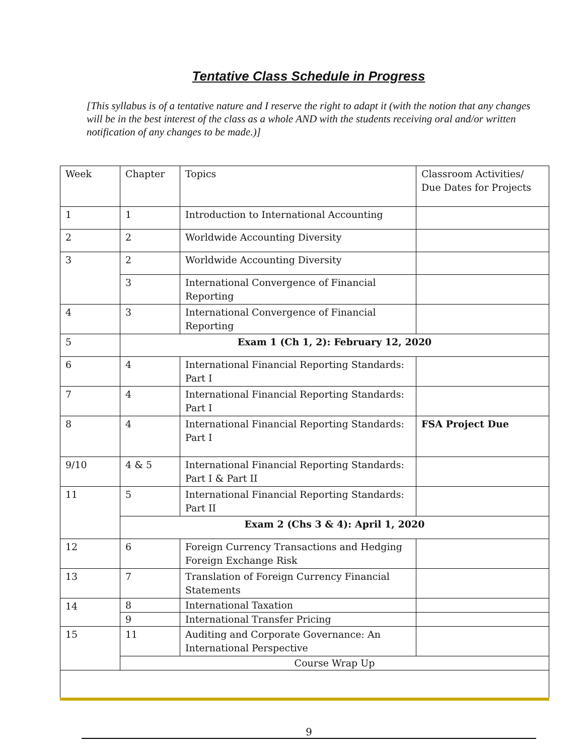Tentative Class Schedule in Progress
[This syllabus is of a tentative nature and I reserve the right to adapt it (with the notion that any changes will be in the best interest of the class as a whole AND with the students receiving oral and/or written notification of any changes to be made.)]
| Week | Chapter | Topics | Classroom Activities/ Due Dates for Projects |
| 1 | 1 | Introduction to International Accounting | |
| 2 | 2 | Worldwide Accounting Diversity | |
| 3 | 2 | Worldwide Accounting Diversity | |
| | 3 | International Convergence of Financial Reporting | |
| 4 | 3 | International Convergence of Financial Reporting | |
| 5 | Exam 1 (Ch 1, 2): February 12, 2020 | | |
| 6 | 4 | International Financial Reporting Standards: Part I | |
| 7 | 4 | International Financial Reporting Standards: Part I | |
| 8 | 4 | International Financial Reporting Standards: Part I | FSA Project Due |
| 9/10 | 4 & 5 | International Financial Reporting Standards: Part I & Part II | |
| 11 | 5 | International Financial Reporting Standards: Part II | |
| | Exam 2 (Chs 3 & 4): April 1, 2020 | | |
| 12 | 6 | Foreign Currency Transactions and Hedging Foreign Exchange Risk | |
| 13 | 7 | Translation of Foreign Currency Financial Statements | |
| 14 | 8 | International Taxation | |
| | 9 | International Transfer Pricing | |
| 15 | 11 | Auditing and Corporate Governance: An International Perspective | |
| | Course Wrap Up | | |
9